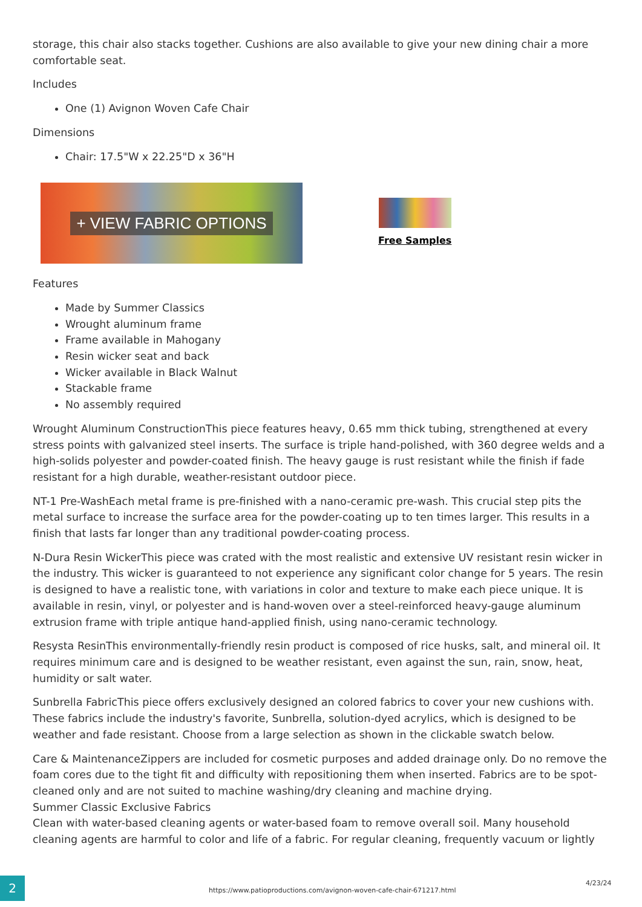storage, this chair also stacks together. Cushions are also available to give your new dining chair a more comfortable seat.
Includes
One (1) Avignon Woven Cafe Chair
Dimensions
Chair: 17.5"W x 22.25"D x 36"H
+ VIEW FABRIC OPTIONS
Free Samples
Features
Made by Summer Classics
Wrought aluminum frame
Frame available in Mahogany
Resin wicker seat and back
Wicker available in Black Walnut
Stackable frame
No assembly required
Wrought Aluminum ConstructionThis piece features heavy, 0.65 mm thick tubing, strengthened at every stress points with galvanized steel inserts. The surface is triple hand-polished, with 360 degree welds and a high-solids polyester and powder-coated finish. The heavy gauge is rust resistant while the finish if fade resistant for a high durable, weather-resistant outdoor piece.
NT-1 Pre-WashEach metal frame is pre-finished with a nano-ceramic pre-wash. This crucial step pits the metal surface to increase the surface area for the powder-coating up to ten times larger. This results in a finish that lasts far longer than any traditional powder-coating process.
N-Dura Resin WickerThis piece was crated with the most realistic and extensive UV resistant resin wicker in the industry. This wicker is guaranteed to not experience any significant color change for 5 years. The resin is designed to have a realistic tone, with variations in color and texture to make each piece unique. It is available in resin, vinyl, or polyester and is hand-woven over a steel-reinforced heavy-gauge aluminum extrusion frame with triple antique hand-applied finish, using nano-ceramic technology.
Resysta ResinThis environmentally-friendly resin product is composed of rice husks, salt, and mineral oil. It requires minimum care and is designed to be weather resistant, even against the sun, rain, snow, heat, humidity or salt water.
Sunbrella FabricThis piece offers exclusively designed an colored fabrics to cover your new cushions with. These fabrics include the industry's favorite, Sunbrella, solution-dyed acrylics, which is designed to be weather and fade resistant. Choose from a large selection as shown in the clickable swatch below.
Care & MaintenanceZippers are included for cosmetic purposes and added drainage only. Do no remove the foam cores due to the tight fit and difficulty with repositioning them when inserted. Fabrics are to be spot-cleaned only and are not suited to machine washing/dry cleaning and machine drying.
Summer Classic Exclusive Fabrics
Clean with water-based cleaning agents or water-based foam to remove overall soil. Many household cleaning agents are harmful to color and life of a fabric. For regular cleaning, frequently vacuum or lightly
2
https://www.patioproductions.com/avignon-woven-cafe-chair-671217.html
4/23/24